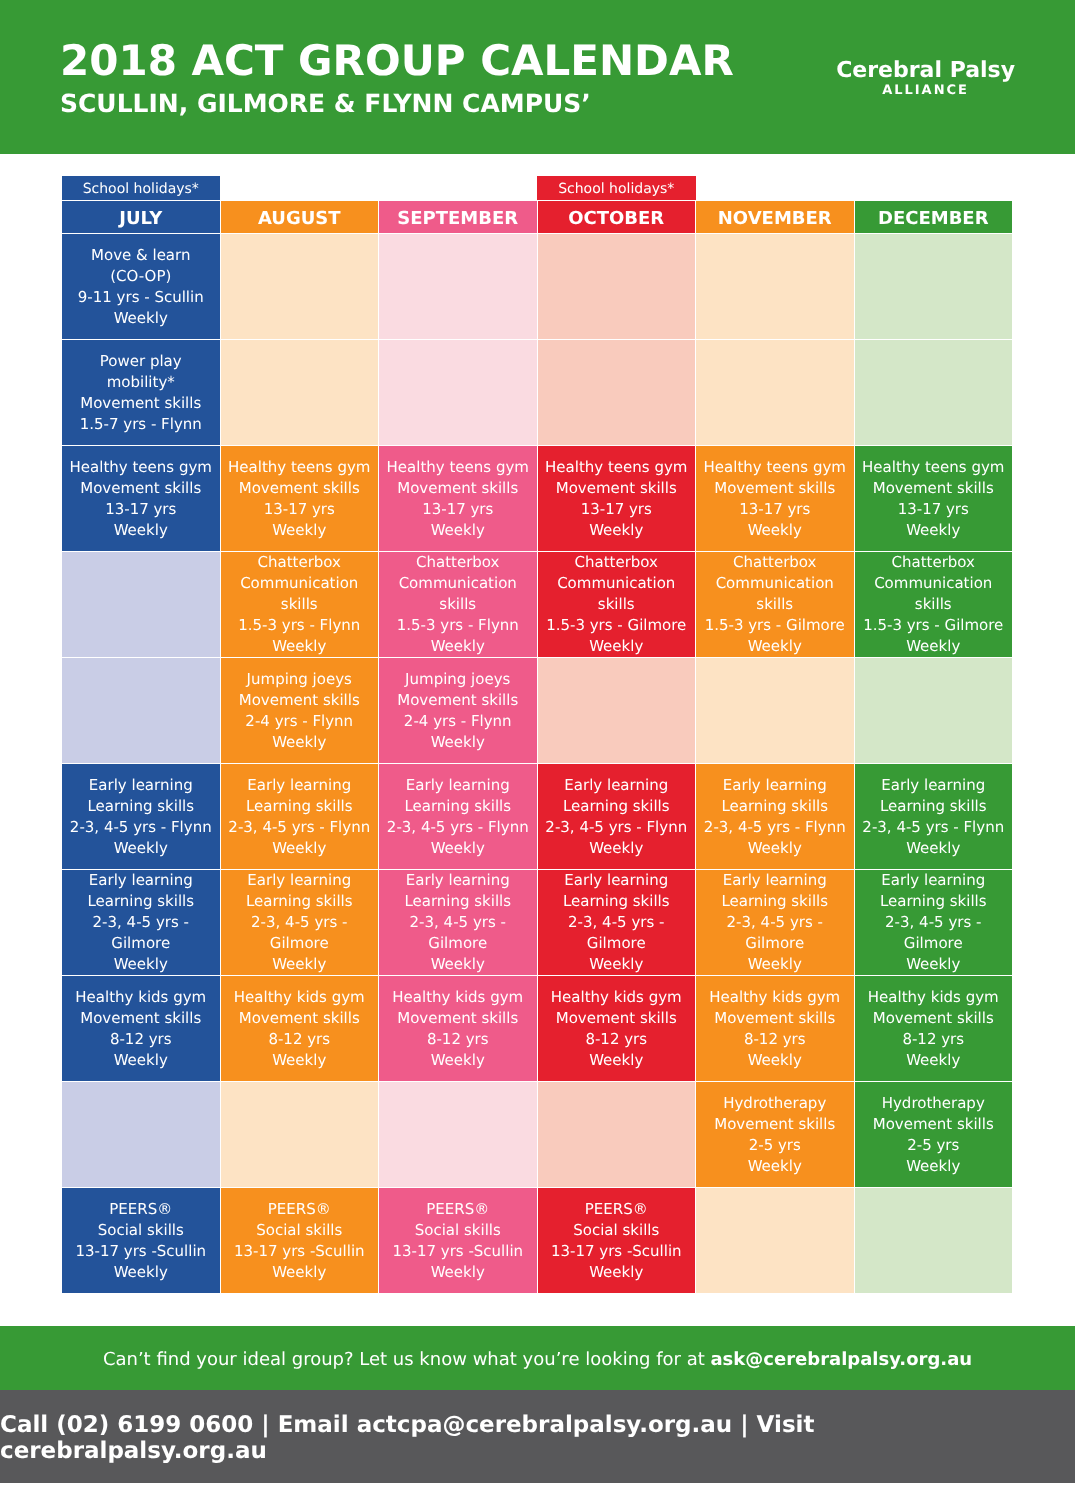2018 ACT GROUP CALENDAR
SCULLIN, GILMORE & FLYNN CAMPUS’
Cerebral Palsy
ALLIANCE
| School holidays* | | | School holidays* | | |
| JULY | AUGUST | SEPTEMBER | OCTOBER | NOVEMBER | DECEMBER |
| Move & learn (CO-OP) 9-11 yrs - Scullin Weekly | | | | | |
| Power play mobility* Movement skills 1.5-7 yrs - Flynn | | | | | |
| Healthy teens gym Movement skills 13-17 yrs Weekly | Healthy teens gym Movement skills 13-17 yrs Weekly | Healthy teens gym Movement skills 13-17 yrs Weekly | Healthy teens gym Movement skills 13-17 yrs Weekly | Healthy teens gym Movement skills 13-17 yrs Weekly | Healthy teens gym Movement skills 13-17 yrs Weekly |
| | Chatterbox Communication skills 1.5-3 yrs - Flynn Weekly | Chatterbox Communication skills 1.5-3 yrs - Flynn Weekly | Chatterbox Communication skills 1.5-3 yrs - Gilmore Weekly | Chatterbox Communication skills 1.5-3 yrs - Gilmore Weekly | Chatterbox Communication skills 1.5-3 yrs - Gilmore Weekly |
| | Jumping joeys Movement skills 2-4 yrs - Flynn Weekly | Jumping joeys Movement skills 2-4 yrs - Flynn Weekly | | | |
| Early learning Learning skills 2-3, 4-5 yrs - Flynn Weekly | Early learning Learning skills 2-3, 4-5 yrs - Flynn Weekly | Early learning Learning skills 2-3, 4-5 yrs - Flynn Weekly | Early learning Learning skills 2-3, 4-5 yrs - Flynn Weekly | Early learning Learning skills 2-3, 4-5 yrs - Flynn Weekly | Early learning Learning skills 2-3, 4-5 yrs - Flynn Weekly |
| Early learning Learning skills 2-3, 4-5 yrs - Gilmore Weekly | Early learning Learning skills 2-3, 4-5 yrs - Gilmore Weekly | Early learning Learning skills 2-3, 4-5 yrs - Gilmore Weekly | Early learning Learning skills 2-3, 4-5 yrs - Gilmore Weekly | Early learning Learning skills 2-3, 4-5 yrs - Gilmore Weekly | Early learning Learning skills 2-3, 4-5 yrs - Gilmore Weekly |
| Healthy kids gym Movement skills 8-12 yrs Weekly | Healthy kids gym Movement skills 8-12 yrs Weekly | Healthy kids gym Movement skills 8-12 yrs Weekly | Healthy kids gym Movement skills 8-12 yrs Weekly | Healthy kids gym Movement skills 8-12 yrs Weekly | Healthy kids gym Movement skills 8-12 yrs Weekly |
| | | | | Hydrotherapy Movement skills 2-5 yrs Weekly | Hydrotherapy Movement skills 2-5 yrs Weekly |
| PEERS® Social skills 13-17 yrs -Scullin Weekly | PEERS® Social skills 13-17 yrs -Scullin Weekly | PEERS® Social skills 13-17 yrs -Scullin Weekly | PEERS® Social skills 13-17 yrs -Scullin Weekly | | |
Can’t find your ideal group? Let us know what you’re looking for at ask@cerebralpalsy.org.au
Call (02) 6199 0600 | Email actcpa@cerebralpalsy.org.au | Visit cerebralpalsy.org.au